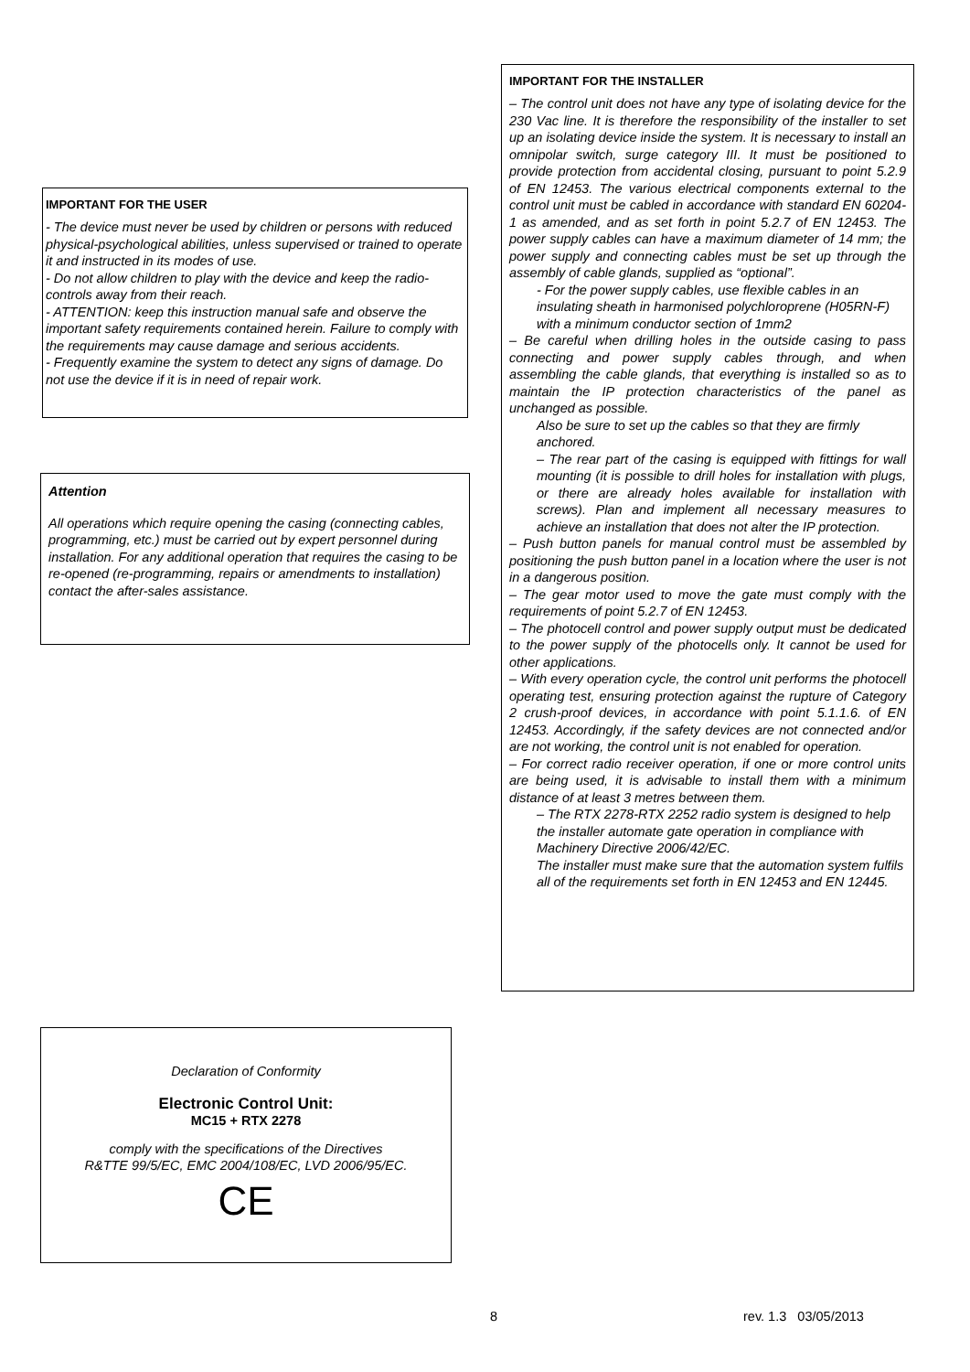IMPORTANT FOR THE INSTALLER
– The control unit does not have any type of isolating device for the 230 Vac line. It is therefore the responsibility of the installer to set up an isolating device inside the system. It is necessary to install an omnipolar switch, surge category III. It must be positioned to provide protection from accidental closing, pursuant to point 5.2.9 of EN 12453. The various electrical components external to the control unit must be cabled in accordance with standard EN 60204-1 as amended, and as set forth in point 5.2.7 of EN 12453. The power supply cables can have a maximum diameter of 14 mm; the power supply and connecting cables must be set up through the assembly of cable glands, supplied as “optional”.
- For the power supply cables, use flexible cables in an insulating sheath in harmonised polychloroprene (H05RN-F) with a minimum conductor section of 1mm2
– Be careful when drilling holes in the outside casing to pass connecting and power supply cables through, and when assembling the cable glands, that everything is installed so as to maintain the IP protection characteristics of the panel as unchanged as possible.
Also be sure to set up the cables so that they are firmly anchored.
– The rear part of the casing is equipped with fittings for wall mounting (it is possible to drill holes for installation with plugs, or there are already holes available for installation with screws). Plan and implement all necessary measures to achieve an installation that does not alter the IP protection.
– Push button panels for manual control must be assembled by positioning the push button panel in a location where the user is not in a dangerous position.
– The gear motor used to move the gate must comply with the requirements of point 5.2.7 of EN 12453.
– The photocell control and power supply output must be dedicated to the power supply of the photocells only. It cannot be used for other applications.
– With every operation cycle, the control unit performs the photocell operating test, ensuring protection against the rupture of Category 2 crush-proof devices, in accordance with point 5.1.1.6. of EN 12453. Accordingly, if the safety devices are not connected and/or are not working, the control unit is not enabled for operation.
– For correct radio receiver operation, if one or more control units are being used, it is advisable to install them with a minimum distance of at least 3 metres between them.
– The RTX 2278-RTX 2252 radio system is designed to help the installer automate gate operation in compliance with Machinery Directive 2006/42/EC.
The installer must make sure that the automation system fulfils all of the requirements set forth in EN 12453 and EN 12445.
IMPORTANT FOR THE USER
- The device must never be used by children or persons with reduced physical-psychological abilities, unless supervised or trained to operate it and instructed in its modes of use.
- Do not allow children to play with the device and keep the radio-controls away from their reach.
- ATTENTION: keep this instruction manual safe and observe the important safety requirements contained herein. Failure to comply with the requirements may cause damage and serious accidents.
- Frequently examine the system to detect any signs of damage. Do not use the device if it is in need of repair work.
Attention
All operations which require opening the casing (connecting cables, programming, etc.) must be carried out by expert personnel during installation. For any additional operation that requires the casing to be re-opened (re-programming, repairs or amendments to installation) contact the after-sales assistance.
Declaration of Conformity
Electronic Control Unit:
MC15 + RTX 2278
comply with the specifications of the Directives
R&TTE 99/5/EC, EMC 2004/108/EC, LVD 2006/95/EC.
CE
8 rev. 1.3 03/05/2013